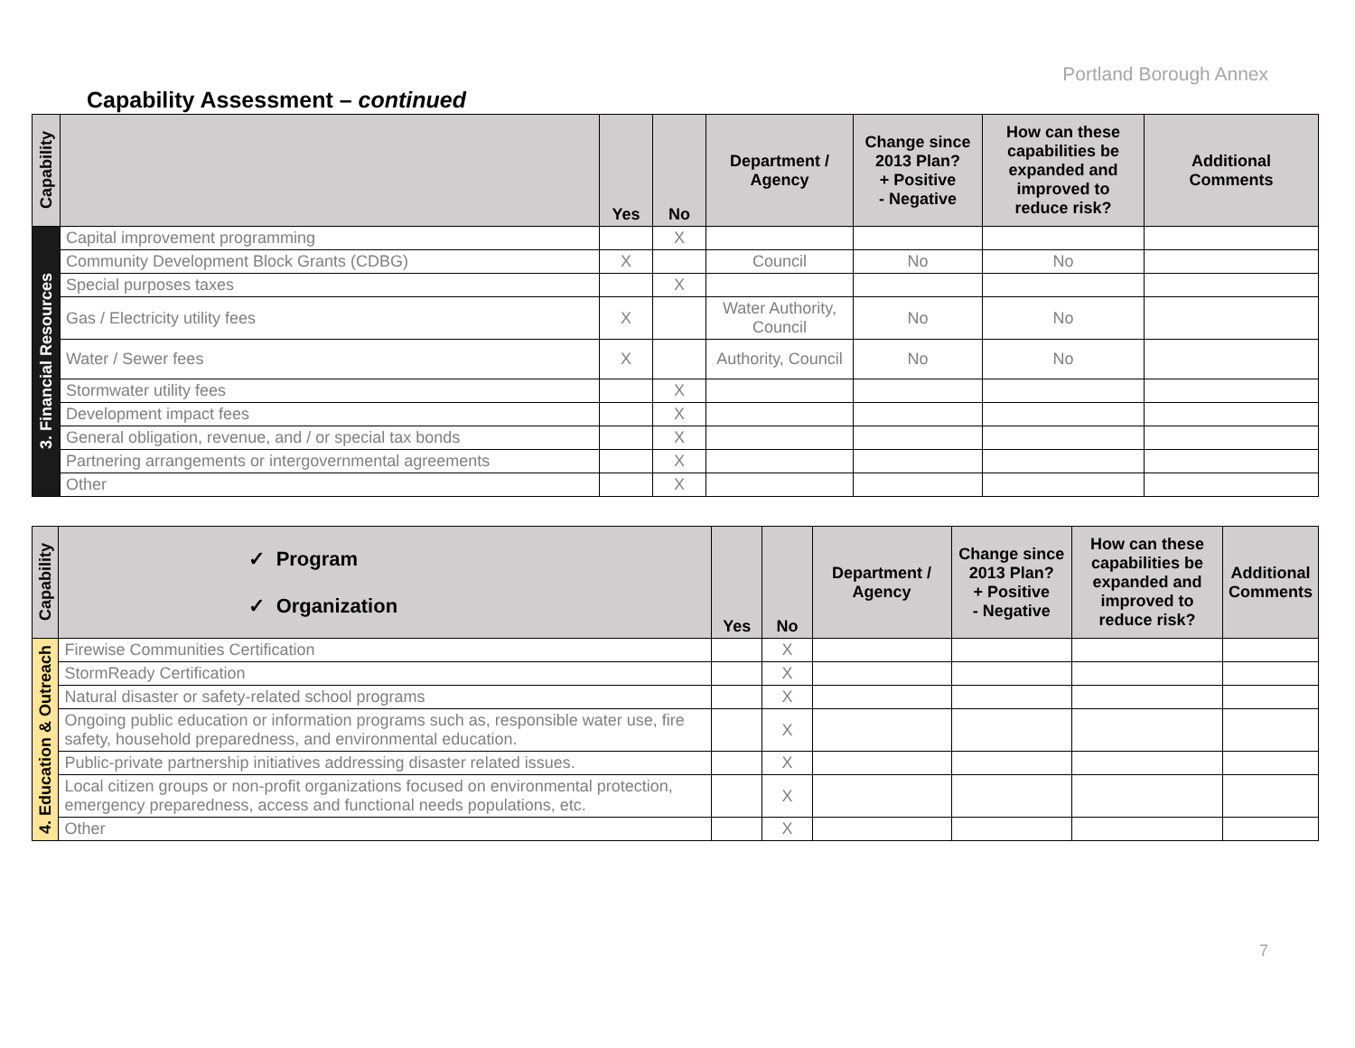Portland Borough Annex
Capability Assessment – continued
| Capability | | Yes | No | Department / Agency | Change since 2013 Plan? + Positive - Negative | How can these capabilities be expanded and improved to reduce risk? | Additional Comments |
| --- | --- | --- | --- | --- | --- | --- | --- |
| 3. Financial Resources | Capital improvement programming | | X | | | | |
| | Community Development Block Grants (CDBG) | X | | Council | No | No | |
| | Special purposes taxes | | X | | | | |
| | Gas / Electricity utility fees | X | | Water Authority, Council | No | No | |
| | Water / Sewer fees | X | | Authority, Council | No | No | |
| | Stormwater utility fees | | X | | | | |
| | Development impact fees | | X | | | | |
| | General obligation, revenue, and / or special tax bonds | | X | | | | |
| | Partnering arrangements or intergovernmental agreements | | X | | | | |
| | Other | | X | | | | |
| Capability | ✓ Program ✓ Organization | Yes | No | Department / Agency | Change since 2013 Plan? + Positive - Negative | How can these capabilities be expanded and improved to reduce risk? | Additional Comments |
| --- | --- | --- | --- | --- | --- | --- | --- |
| 4. Education & Outreach | Firewise Communities Certification | | X | | | | |
| | StormReady Certification | | X | | | | |
| | Natural disaster or safety-related school programs | | X | | | | |
| | Ongoing public education or information programs such as, responsible water use, fire safety, household preparedness, and environmental education. | | X | | | | |
| | Public-private partnership initiatives addressing disaster related issues. | | X | | | | |
| | Local citizen groups or non-profit organizations focused on environmental protection, emergency preparedness, access and functional needs populations, etc. | | X | | | | |
| | Other | | X | | | | |
7